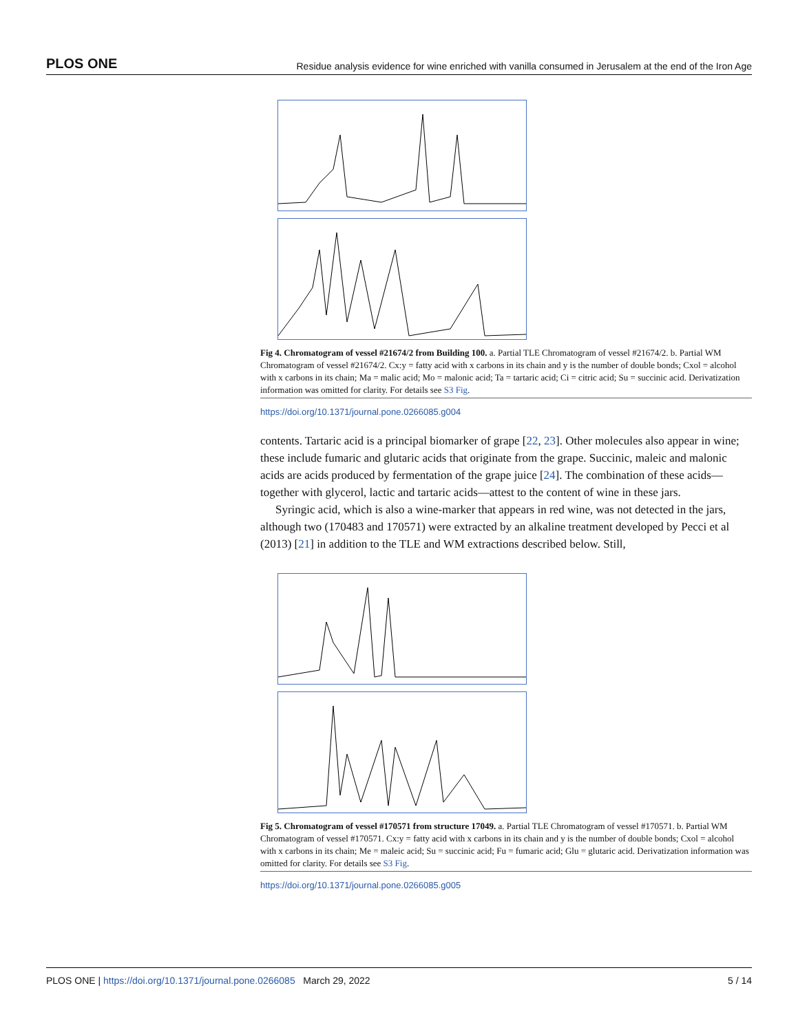PLOS ONE Residue analysis evidence for wine enriched with vanilla consumed in Jerusalem at the end of the Iron Age
Fig 4. Chromatogram of vessel #21674/2 from Building 100. a. Partial TLE Chromatogram of vessel #21674/2. b. Partial WM Chromatogram of vessel #21674/2. Cx:y = fatty acid with x carbons in its chain and y is the number of double bonds; Cxol = alcohol with x carbons in its chain; Ma = malic acid; Mo = malonic acid; Ta = tartaric acid; Ci = citric acid; Su = succinic acid. Derivatization information was omitted for clarity. For details see S3 Fig.
https://doi.org/10.1371/journal.pone.0266085.g004
contents. Tartaric acid is a principal biomarker of grape [22, 23]. Other molecules also appear in wine; these include fumaric and glutaric acids that originate from the grape. Succinic, maleic and malonic acids are acids produced by fermentation of the grape juice [24]. The combination of these acids—together with glycerol, lactic and tartaric acids—attest to the content of wine in these jars.
Syringic acid, which is also a wine-marker that appears in red wine, was not detected in the jars, although two (170483 and 170571) were extracted by an alkaline treatment developed by Pecci et al (2013) [21] in addition to the TLE and WM extractions described below. Still,
Fig 5. Chromatogram of vessel #170571 from structure 17049. a. Partial TLE Chromatogram of vessel #170571. b. Partial WM Chromatogram of vessel #170571. Cx:y = fatty acid with x carbons in its chain and y is the number of double bonds; Cxol = alcohol with x carbons in its chain; Me = maleic acid; Su = succinic acid; Fu = fumaric acid; Glu = glutaric acid. Derivatization information was omitted for clarity. For details see S3 Fig.
https://doi.org/10.1371/journal.pone.0266085.g005
PLOS ONE | https://doi.org/10.1371/journal.pone.0266085 March 29, 2022 5 / 14